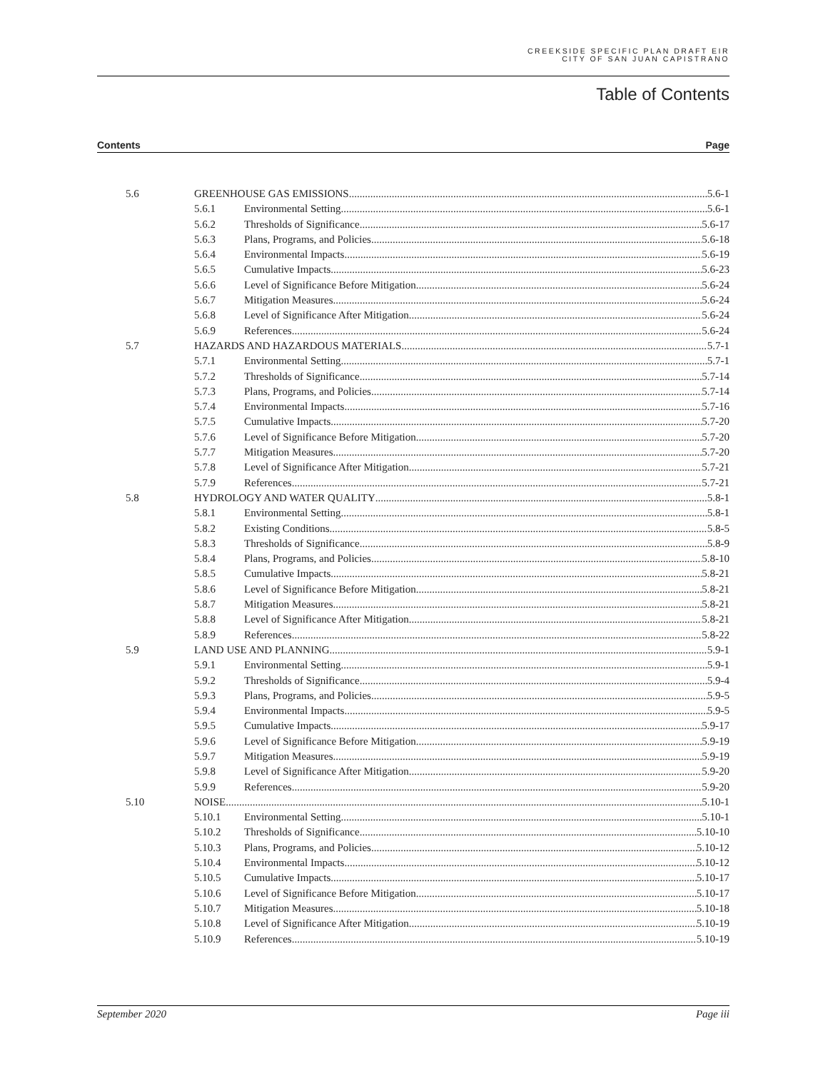CREEKSIDE SPECIFIC PLAN DRAFT EIR
CITY OF SAN JUAN CAPISTRANO
Table of Contents
Contents Page
5.6 GREENHOUSE GAS EMISSIONS 5.6-1
5.6.1 Environmental Setting 5.6-1
5.6.2 Thresholds of Significance 5.6-17
5.6.3 Plans, Programs, and Policies 5.6-18
5.6.4 Environmental Impacts 5.6-19
5.6.5 Cumulative Impacts 5.6-23
5.6.6 Level of Significance Before Mitigation 5.6-24
5.6.7 Mitigation Measures 5.6-24
5.6.8 Level of Significance After Mitigation 5.6-24
5.6.9 References 5.6-24
5.7 HAZARDS AND HAZARDOUS MATERIALS 5.7-1
5.7.1 Environmental Setting 5.7-1
5.7.2 Thresholds of Significance 5.7-14
5.7.3 Plans, Programs, and Policies 5.7-14
5.7.4 Environmental Impacts 5.7-16
5.7.5 Cumulative Impacts 5.7-20
5.7.6 Level of Significance Before Mitigation 5.7-20
5.7.7 Mitigation Measures 5.7-20
5.7.8 Level of Significance After Mitigation 5.7-21
5.7.9 References 5.7-21
5.8 HYDROLOGY AND WATER QUALITY 5.8-1
5.8.1 Environmental Setting 5.8-1
5.8.2 Existing Conditions 5.8-5
5.8.3 Thresholds of Significance 5.8-9
5.8.4 Plans, Programs, and Policies 5.8-10
5.8.5 Cumulative Impacts 5.8-21
5.8.6 Level of Significance Before Mitigation 5.8-21
5.8.7 Mitigation Measures 5.8-21
5.8.8 Level of Significance After Mitigation 5.8-21
5.8.9 References 5.8-22
5.9 LAND USE AND PLANNING 5.9-1
5.9.1 Environmental Setting 5.9-1
5.9.2 Thresholds of Significance 5.9-4
5.9.3 Plans, Programs, and Policies 5.9-5
5.9.4 Environmental Impacts 5.9-5
5.9.5 Cumulative Impacts 5.9-17
5.9.6 Level of Significance Before Mitigation 5.9-19
5.9.7 Mitigation Measures 5.9-19
5.9.8 Level of Significance After Mitigation 5.9-20
5.9.9 References 5.9-20
5.10 NOISE 5.10-1
5.10.1 Environmental Setting 5.10-1
5.10.2 Thresholds of Significance 5.10-10
5.10.3 Plans, Programs, and Policies 5.10-12
5.10.4 Environmental Impacts 5.10-12
5.10.5 Cumulative Impacts 5.10-17
5.10.6 Level of Significance Before Mitigation 5.10-17
5.10.7 Mitigation Measures 5.10-18
5.10.8 Level of Significance After Mitigation 5.10-19
5.10.9 References 5.10-19
September 2020 Page iii